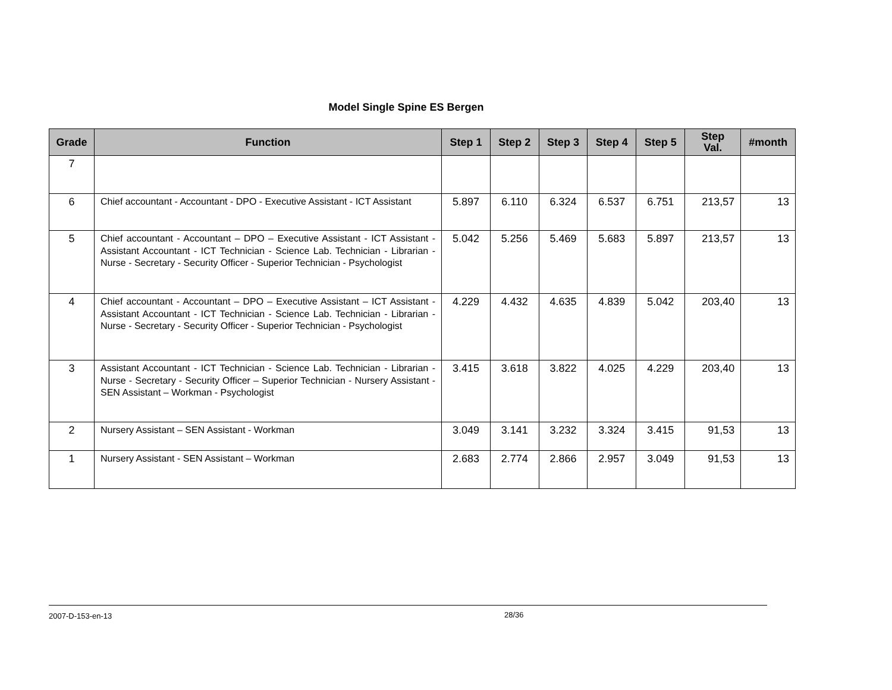Model Single Spine ES Bergen
| Grade | Function | Step 1 | Step 2 | Step 3 | Step 4 | Step 5 | Step Val. | #month |
| --- | --- | --- | --- | --- | --- | --- | --- | --- |
| 7 | | | | | | | | |
| 6 | Chief accountant - Accountant - DPO - Executive Assistant - ICT Assistant | 5.897 | 6.110 | 6.324 | 6.537 | 6.751 | 213,57 | 13 |
| 5 | Chief accountant - Accountant – DPO – Executive Assistant - ICT Assistant - Assistant Accountant - ICT Technician - Science Lab. Technician - Librarian - Nurse - Secretary - Security Officer - Superior Technician - Psychologist | 5.042 | 5.256 | 5.469 | 5.683 | 5.897 | 213,57 | 13 |
| 4 | Chief accountant - Accountant – DPO – Executive Assistant – ICT Assistant - Assistant Accountant - ICT Technician - Science Lab. Technician - Librarian - Nurse - Secretary - Security Officer - Superior Technician - Psychologist | 4.229 | 4.432 | 4.635 | 4.839 | 5.042 | 203,40 | 13 |
| 3 | Assistant Accountant - ICT Technician - Science Lab. Technician - Librarian - Nurse - Secretary - Security Officer – Superior Technician - Nursery Assistant - SEN Assistant – Workman - Psychologist | 3.415 | 3.618 | 3.822 | 4.025 | 4.229 | 203,40 | 13 |
| 2 | Nursery Assistant – SEN Assistant - Workman | 3.049 | 3.141 | 3.232 | 3.324 | 3.415 | 91,53 | 13 |
| 1 | Nursery Assistant - SEN Assistant – Workman | 2.683 | 2.774 | 2.866 | 2.957 | 3.049 | 91,53 | 13 |
2007-D-153-en-13 28/36